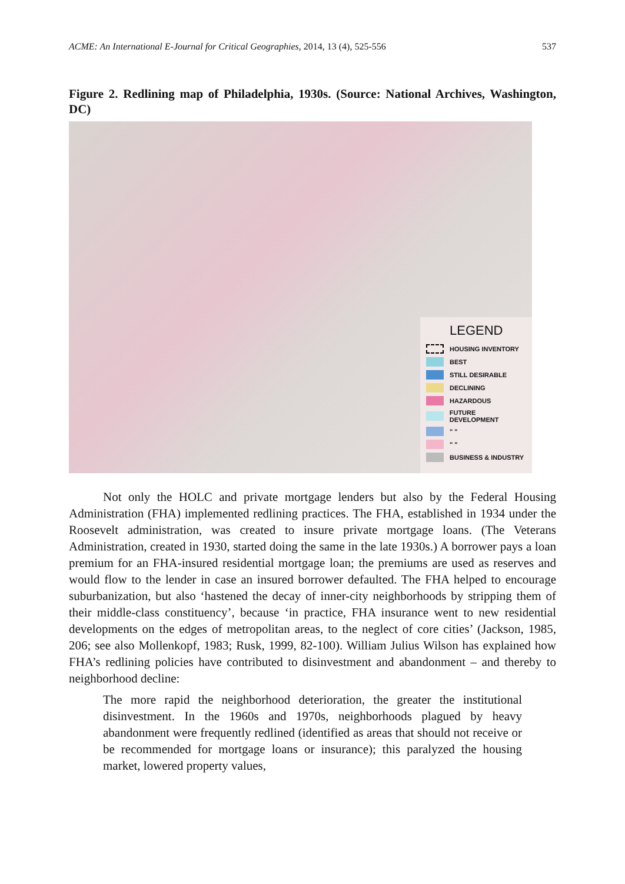ACME: An International E-Journal for Critical Geographies, 2014, 13 (4), 525-556 537
Figure 2. Redlining map of Philadelphia, 1930s. (Source: National Archives, Washington, DC)
LEGEND
HOUSING INVENTORY
BEST
STILL DESIRABLE
DECLINING
HAZARDOUS
FUTURE DEVELOPMENT
" "
" "
BUSINESS & INDUSTRY
Not only the HOLC and private mortgage lenders but also by the Federal Housing Administration (FHA) implemented redlining practices. The FHA, established in 1934 under the Roosevelt administration, was created to insure private mortgage loans. (The Veterans Administration, created in 1930, started doing the same in the late 1930s.) A borrower pays a loan premium for an FHA-insured residential mortgage loan; the premiums are used as reserves and would flow to the lender in case an insured borrower defaulted. The FHA helped to encourage suburbanization, but also ‘hastened the decay of inner-city neighborhoods by stripping them of their middle-class constituency’, because ‘in practice, FHA insurance went to new residential developments on the edges of metropolitan areas, to the neglect of core cities’ (Jackson, 1985, 206; see also Mollenkopf, 1983; Rusk, 1999, 82-100). William Julius Wilson has explained how FHA’s redlining policies have contributed to disinvestment and abandonment – and thereby to neighborhood decline:
The more rapid the neighborhood deterioration, the greater the institutional disinvestment. In the 1960s and 1970s, neighborhoods plagued by heavy abandonment were frequently redlined (identified as areas that should not receive or be recommended for mortgage loans or insurance); this paralyzed the housing market, lowered property values,